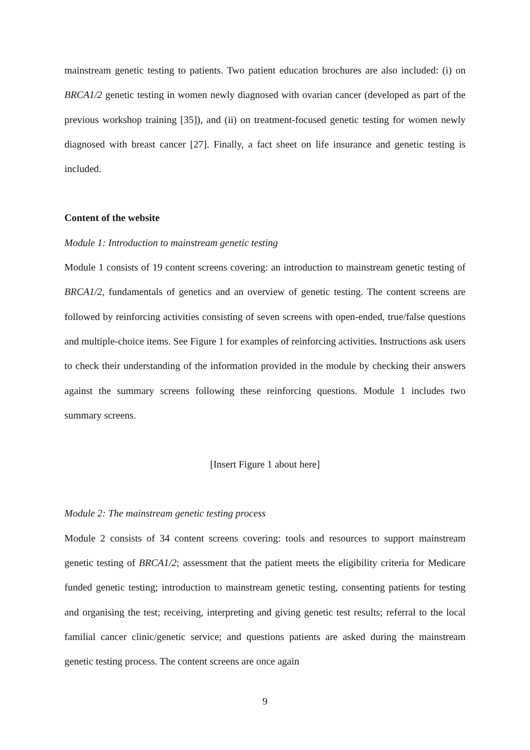mainstream genetic testing to patients. Two patient education brochures are also included: (i) on BRCA1/2 genetic testing in women newly diagnosed with ovarian cancer (developed as part of the previous workshop training [35]), and (ii) on treatment-focused genetic testing for women newly diagnosed with breast cancer [27]. Finally, a fact sheet on life insurance and genetic testing is included.
Content of the website
Module 1: Introduction to mainstream genetic testing
Module 1 consists of 19 content screens covering: an introduction to mainstream genetic testing of BRCA1/2, fundamentals of genetics and an overview of genetic testing. The content screens are followed by reinforcing activities consisting of seven screens with open-ended, true/false questions and multiple-choice items. See Figure 1 for examples of reinforcing activities. Instructions ask users to check their understanding of the information provided in the module by checking their answers against the summary screens following these reinforcing questions. Module 1 includes two summary screens.
[Insert Figure 1 about here]
Module 2: The mainstream genetic testing process
Module 2 consists of 34 content screens covering: tools and resources to support mainstream genetic testing of BRCA1/2; assessment that the patient meets the eligibility criteria for Medicare funded genetic testing; introduction to mainstream genetic testing, consenting patients for testing and organising the test; receiving, interpreting and giving genetic test results; referral to the local familial cancer clinic/genetic service; and questions patients are asked during the mainstream genetic testing process. The content screens are once again
9